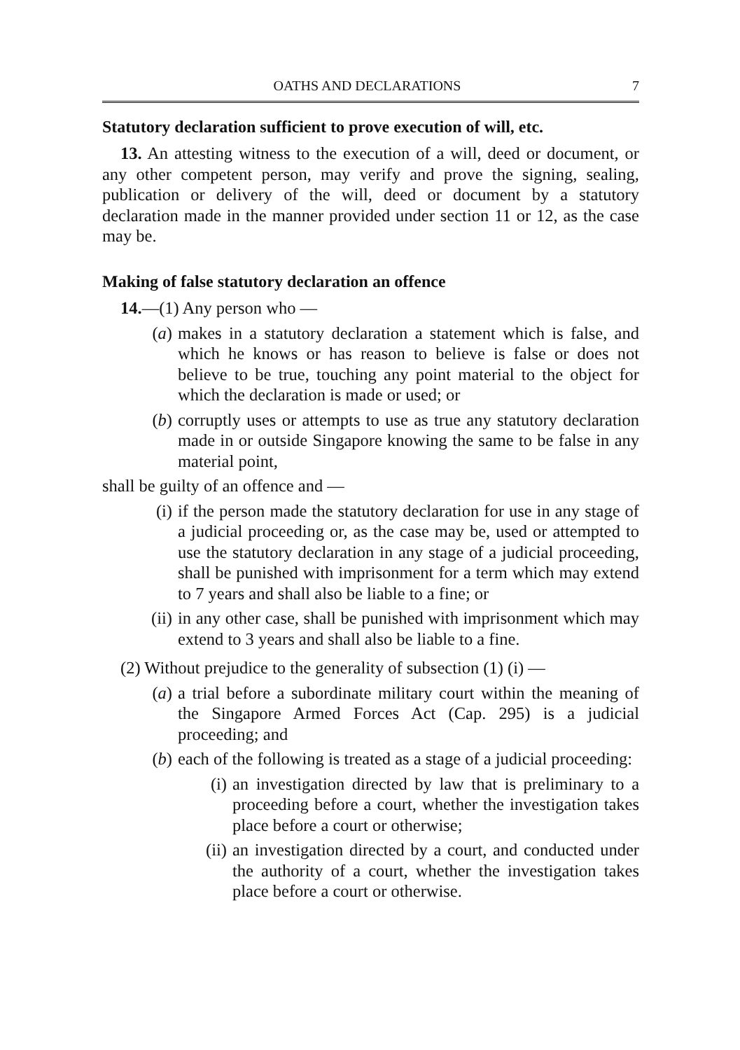OATHS AND DECLARATIONS 7
Statutory declaration sufficient to prove execution of will, etc.
13. An attesting witness to the execution of a will, deed or document, or any other competent person, may verify and prove the signing, sealing, publication or delivery of the will, deed or document by a statutory declaration made in the manner provided under section 11 or 12, as the case may be.
Making of false statutory declaration an offence
14.—(1) Any person who —
(a) makes in a statutory declaration a statement which is false, and which he knows or has reason to believe is false or does not believe to be true, touching any point material to the object for which the declaration is made or used; or
(b) corruptly uses or attempts to use as true any statutory declaration made in or outside Singapore knowing the same to be false in any material point,
shall be guilty of an offence and —
(i) if the person made the statutory declaration for use in any stage of a judicial proceeding or, as the case may be, used or attempted to use the statutory declaration in any stage of a judicial proceeding, shall be punished with imprisonment for a term which may extend to 7 years and shall also be liable to a fine; or
(ii) in any other case, shall be punished with imprisonment which may extend to 3 years and shall also be liable to a fine.
(2) Without prejudice to the generality of subsection (1) (i) —
(a) a trial before a subordinate military court within the meaning of the Singapore Armed Forces Act (Cap. 295) is a judicial proceeding; and
(b) each of the following is treated as a stage of a judicial proceeding:
(i) an investigation directed by law that is preliminary to a proceeding before a court, whether the investigation takes place before a court or otherwise;
(ii) an investigation directed by a court, and conducted under the authority of a court, whether the investigation takes place before a court or otherwise.